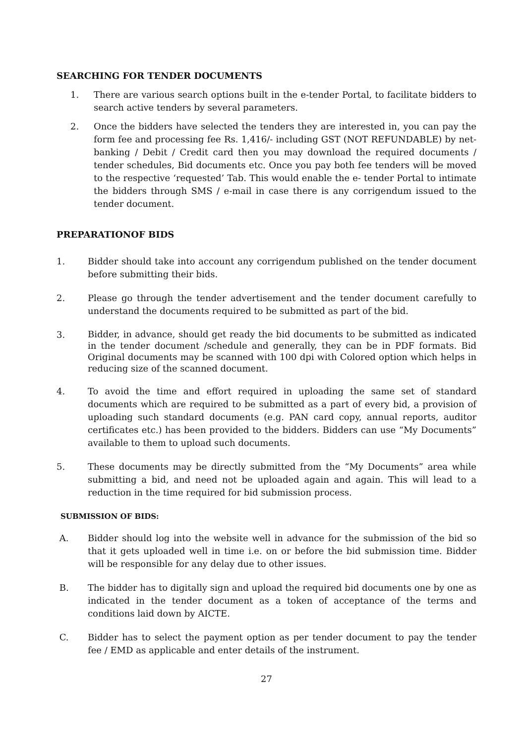SEARCHING FOR TENDER DOCUMENTS
1. There are various search options built in the e-tender Portal, to facilitate bidders to search active tenders by several parameters.
2. Once the bidders have selected the tenders they are interested in, you can pay the form fee and processing fee Rs. 1,416/- including GST (NOT REFUNDABLE) by net-banking / Debit / Credit card then you may download the required documents / tender schedules, Bid documents etc. Once you pay both fee tenders will be moved to the respective ‘requested’ Tab. This would enable the e- tender Portal to intimate the bidders through SMS / e-mail in case there is any corrigendum issued to the tender document.
PREPARATIONOF BIDS
1. Bidder should take into account any corrigendum published on the tender document before submitting their bids.
2. Please go through the tender advertisement and the tender document carefully to understand the documents required to be submitted as part of the bid.
3. Bidder, in advance, should get ready the bid documents to be submitted as indicated in the tender document /schedule and generally, they can be in PDF formats. Bid Original documents may be scanned with 100 dpi with Colored option which helps in reducing size of the scanned document.
4. To avoid the time and effort required in uploading the same set of standard documents which are required to be submitted as a part of every bid, a provision of uploading such standard documents (e.g. PAN card copy, annual reports, auditor certificates etc.) has been provided to the bidders. Bidders can use “My Documents” available to them to upload such documents.
5. These documents may be directly submitted from the “My Documents” area while submitting a bid, and need not be uploaded again and again. This will lead to a reduction in the time required for bid submission process.
SUBMISSION OF BIDS:
A. Bidder should log into the website well in advance for the submission of the bid so that it gets uploaded well in time i.e. on or before the bid submission time. Bidder will be responsible for any delay due to other issues.
B. The bidder has to digitally sign and upload the required bid documents one by one as indicated in the tender document as a token of acceptance of the terms and conditions laid down by AICTE.
C. Bidder has to select the payment option as per tender document to pay the tender fee / EMD as applicable and enter details of the instrument.
27